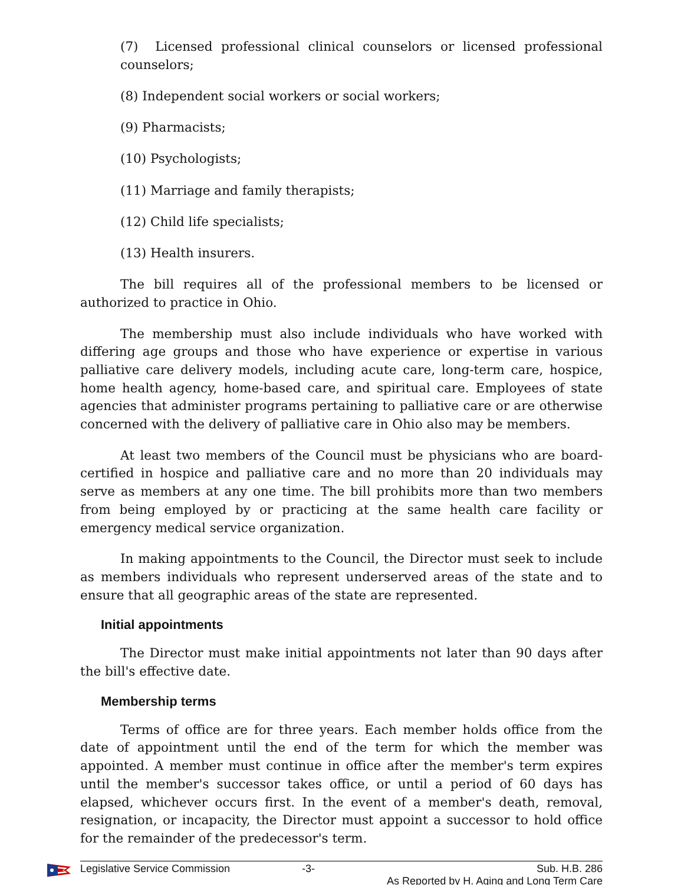(7) Licensed professional clinical counselors or licensed professional counselors;
(8) Independent social workers or social workers;
(9) Pharmacists;
(10) Psychologists;
(11) Marriage and family therapists;
(12) Child life specialists;
(13) Health insurers.
The bill requires all of the professional members to be licensed or authorized to practice in Ohio.
The membership must also include individuals who have worked with differing age groups and those who have experience or expertise in various palliative care delivery models, including acute care, long-term care, hospice, home health agency, home-based care, and spiritual care. Employees of state agencies that administer programs pertaining to palliative care or are otherwise concerned with the delivery of palliative care in Ohio also may be members.
At least two members of the Council must be physicians who are board-certified in hospice and palliative care and no more than 20 individuals may serve as members at any one time. The bill prohibits more than two members from being employed by or practicing at the same health care facility or emergency medical service organization.
In making appointments to the Council, the Director must seek to include as members individuals who represent underserved areas of the state and to ensure that all geographic areas of the state are represented.
Initial appointments
The Director must make initial appointments not later than 90 days after the bill's effective date.
Membership terms
Terms of office are for three years. Each member holds office from the date of appointment until the end of the term for which the member was appointed. A member must continue in office after the member's term expires until the member's successor takes office, or until a period of 60 days has elapsed, whichever occurs first. In the event of a member's death, removal, resignation, or incapacity, the Director must appoint a successor to hold office for the remainder of the predecessor's term.
Legislative Service Commission -3- Sub. H.B. 286
As Reported by H. Aging and Long Term Care